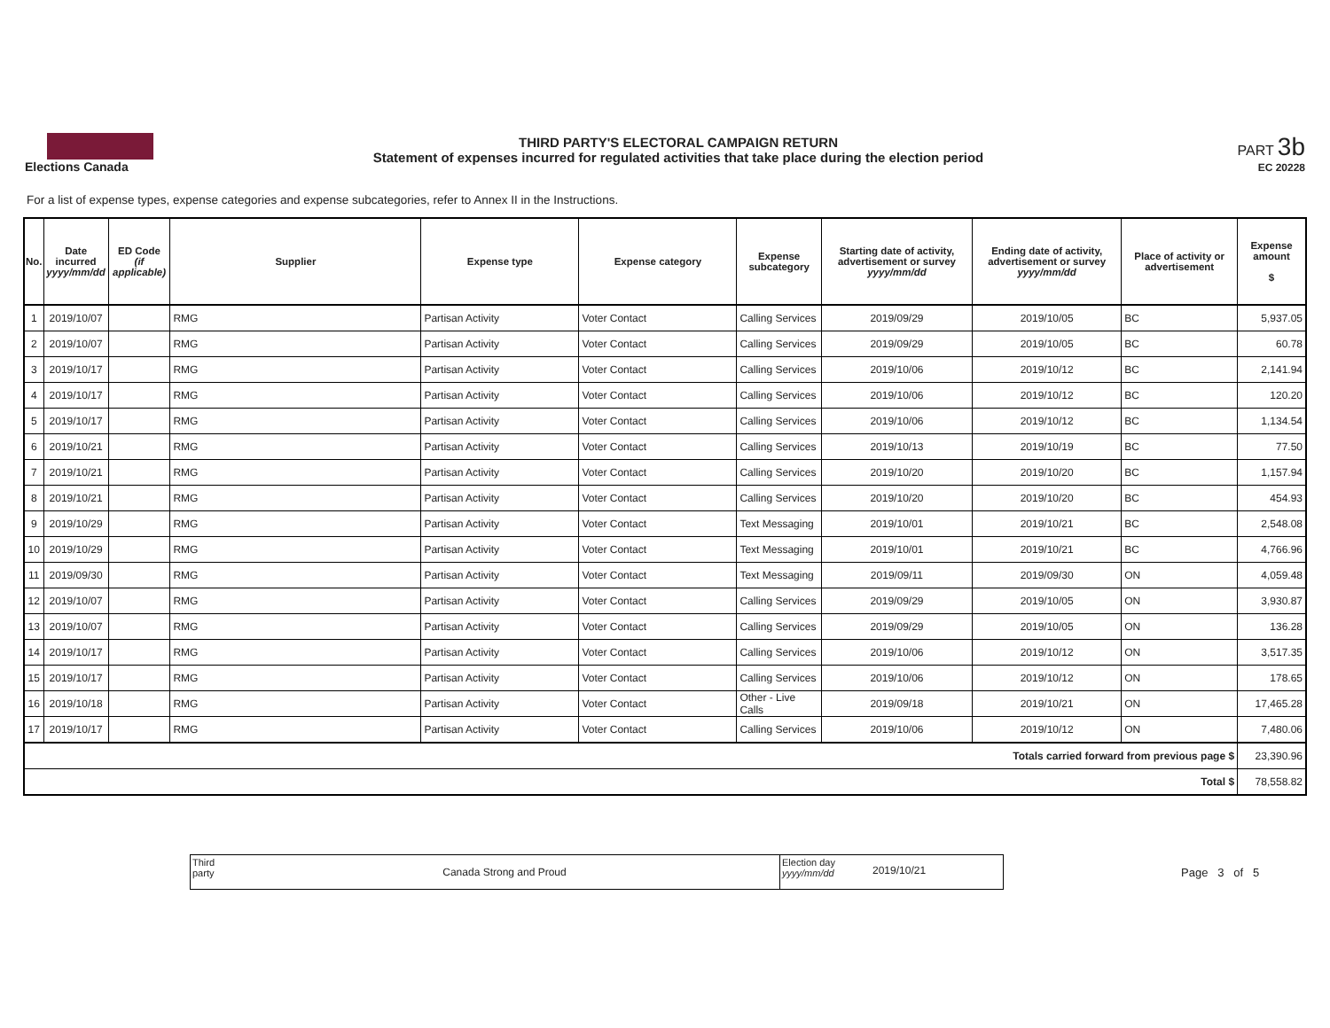Elections Canada THIRD PARTY'S ELECTORAL CAMPAIGN RETURN
Statement of expenses incurred for regulated activities that take place during the election period
PART 3b
EC 20228
For a list of expense types, expense categories and expense subcategories, refer to Annex II in the Instructions.
| No. | Date incurred yyyy/mm/dd | ED Code (if applicable) | Supplier | Expense type | Expense category | Expense subcategory | Starting date of activity, advertisement or survey yyyy/mm/dd | Ending date of activity, advertisement or survey yyyy/mm/dd | Place of activity or advertisement | Expense amount $ |
| --- | --- | --- | --- | --- | --- | --- | --- | --- | --- | --- |
| 1 | 2019/10/07 | | RMG | Partisan Activity | Voter Contact | Calling Services | 2019/09/29 | 2019/10/05 | BC | 5,937.05 |
| 2 | 2019/10/07 | | RMG | Partisan Activity | Voter Contact | Calling Services | 2019/09/29 | 2019/10/05 | BC | 60.78 |
| 3 | 2019/10/17 | | RMG | Partisan Activity | Voter Contact | Calling Services | 2019/10/06 | 2019/10/12 | BC | 2,141.94 |
| 4 | 2019/10/17 | | RMG | Partisan Activity | Voter Contact | Calling Services | 2019/10/06 | 2019/10/12 | BC | 120.20 |
| 5 | 2019/10/17 | | RMG | Partisan Activity | Voter Contact | Calling Services | 2019/10/06 | 2019/10/12 | BC | 1,134.54 |
| 6 | 2019/10/21 | | RMG | Partisan Activity | Voter Contact | Calling Services | 2019/10/13 | 2019/10/19 | BC | 77.50 |
| 7 | 2019/10/21 | | RMG | Partisan Activity | Voter Contact | Calling Services | 2019/10/20 | 2019/10/20 | BC | 1,157.94 |
| 8 | 2019/10/21 | | RMG | Partisan Activity | Voter Contact | Calling Services | 2019/10/20 | 2019/10/20 | BC | 454.93 |
| 9 | 2019/10/29 | | RMG | Partisan Activity | Voter Contact | Text Messaging | 2019/10/01 | 2019/10/21 | BC | 2,548.08 |
| 10 | 2019/10/29 | | RMG | Partisan Activity | Voter Contact | Text Messaging | 2019/10/01 | 2019/10/21 | BC | 4,766.96 |
| 11 | 2019/09/30 | | RMG | Partisan Activity | Voter Contact | Text Messaging | 2019/09/11 | 2019/09/30 | ON | 4,059.48 |
| 12 | 2019/10/07 | | RMG | Partisan Activity | Voter Contact | Calling Services | 2019/09/29 | 2019/10/05 | ON | 3,930.87 |
| 13 | 2019/10/07 | | RMG | Partisan Activity | Voter Contact | Calling Services | 2019/09/29 | 2019/10/05 | ON | 136.28 |
| 14 | 2019/10/17 | | RMG | Partisan Activity | Voter Contact | Calling Services | 2019/10/06 | 2019/10/12 | ON | 3,517.35 |
| 15 | 2019/10/17 | | RMG | Partisan Activity | Voter Contact | Calling Services | 2019/10/06 | 2019/10/12 | ON | 178.65 |
| 16 | 2019/10/18 | | RMG | Partisan Activity | Voter Contact | Other - Live Calls | 2019/09/18 | 2019/10/21 | ON | 17,465.28 |
| 17 | 2019/10/17 | | RMG | Partisan Activity | Voter Contact | Calling Services | 2019/10/06 | 2019/10/12 | ON | 7,480.06 |
| Totals carried forward from previous page $ | | | | | | | | | | 23,390.96 |
| Total $ | | | | | | | | | | 78,558.82 |
Third party
Canada Strong and Proud
Election day yyyy/mm/dd
2019/10/21
Page 3 of 5